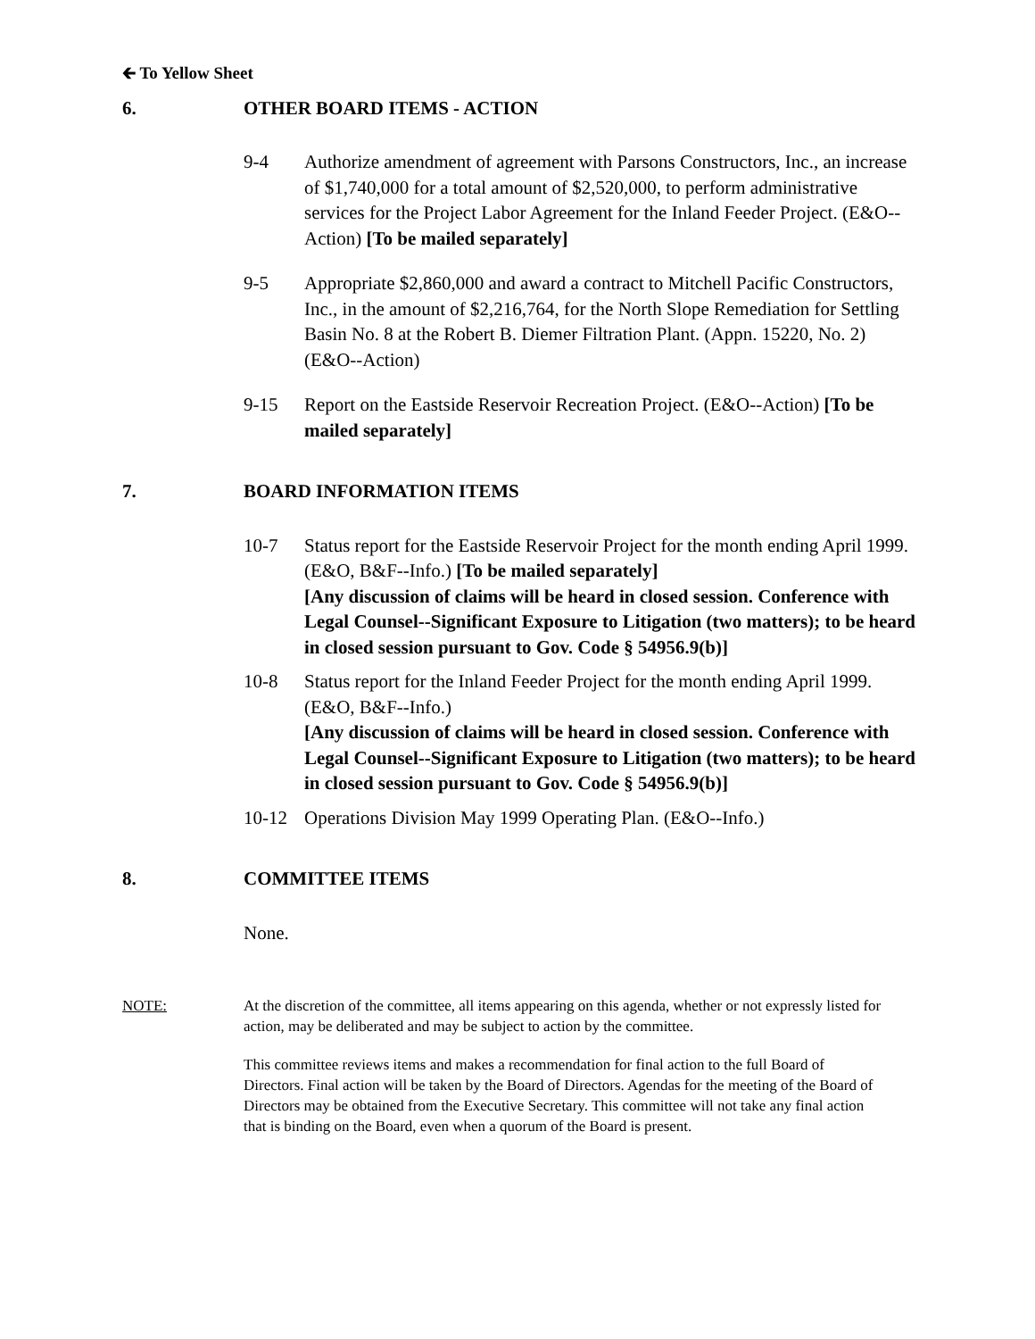🡰 To Yellow Sheet
6. OTHER BOARD ITEMS - ACTION
9-4 Authorize amendment of agreement with Parsons Constructors, Inc., an increase of $1,740,000 for a total amount of $2,520,000, to perform administrative services for the Project Labor Agreement for the Inland Feeder Project. (E&O--Action) [To be mailed separately]
9-5 Appropriate $2,860,000 and award a contract to Mitchell Pacific Constructors, Inc., in the amount of $2,216,764, for the North Slope Remediation for Settling Basin No. 8 at the Robert B. Diemer Filtration Plant. (Appn. 15220, No. 2) (E&O--Action)
9-15 Report on the Eastside Reservoir Recreation Project. (E&O--Action) [To be mailed separately]
7. BOARD INFORMATION ITEMS
10-7 Status report for the Eastside Reservoir Project for the month ending April 1999. (E&O, B&F--Info.) [To be mailed separately]
[Any discussion of claims will be heard in closed session. Conference with Legal Counsel--Significant Exposure to Litigation (two matters); to be heard in closed session pursuant to Gov. Code § 54956.9(b)]
10-8 Status report for the Inland Feeder Project for the month ending April 1999. (E&O, B&F--Info.)
[Any discussion of claims will be heard in closed session. Conference with Legal Counsel--Significant Exposure to Litigation (two matters); to be heard in closed session pursuant to Gov. Code § 54956.9(b)]
10-12 Operations Division May 1999 Operating Plan. (E&O--Info.)
8. COMMITTEE ITEMS
None.
NOTE: At the discretion of the committee, all items appearing on this agenda, whether or not expressly listed for action, may be deliberated and may be subject to action by the committee.
This committee reviews items and makes a recommendation for final action to the full Board of Directors. Final action will be taken by the Board of Directors. Agendas for the meeting of the Board of Directors may be obtained from the Executive Secretary. This committee will not take any final action that is binding on the Board, even when a quorum of the Board is present.